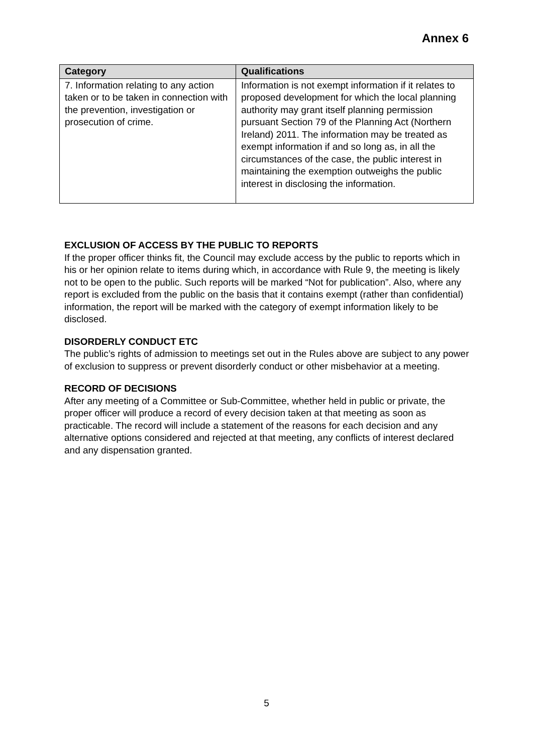Annex 6
| Category | Qualifications |
| --- | --- |
| 7. Information relating to any action taken or to be taken in connection with the prevention, investigation or prosecution of crime. | Information is not exempt information if it relates to proposed development for which the local planning authority may grant itself planning permission pursuant Section 79 of the Planning Act (Northern Ireland) 2011. The information may be treated as exempt information if and so long as, in all the circumstances of the case, the public interest in maintaining the exemption outweighs the public interest in disclosing the information. |
EXCLUSION OF ACCESS BY THE PUBLIC TO REPORTS
If the proper officer thinks fit, the Council may exclude access by the public to reports which in his or her opinion relate to items during which, in accordance with Rule 9, the meeting is likely not to be open to the public. Such reports will be marked “Not for publication”. Also, where any report is excluded from the public on the basis that it contains exempt (rather than confidential) information, the report will be marked with the category of exempt information likely to be disclosed.
DISORDERLY CONDUCT ETC
The public’s rights of admission to meetings set out in the Rules above are subject to any power of exclusion to suppress or prevent disorderly conduct or other misbehavior at a meeting.
RECORD OF DECISIONS
After any meeting of a Committee or Sub-Committee, whether held in public or private, the proper officer will produce a record of every decision taken at that meeting as soon as practicable. The record will include a statement of the reasons for each decision and any alternative options considered and rejected at that meeting, any conflicts of interest declared and any dispensation granted.
5